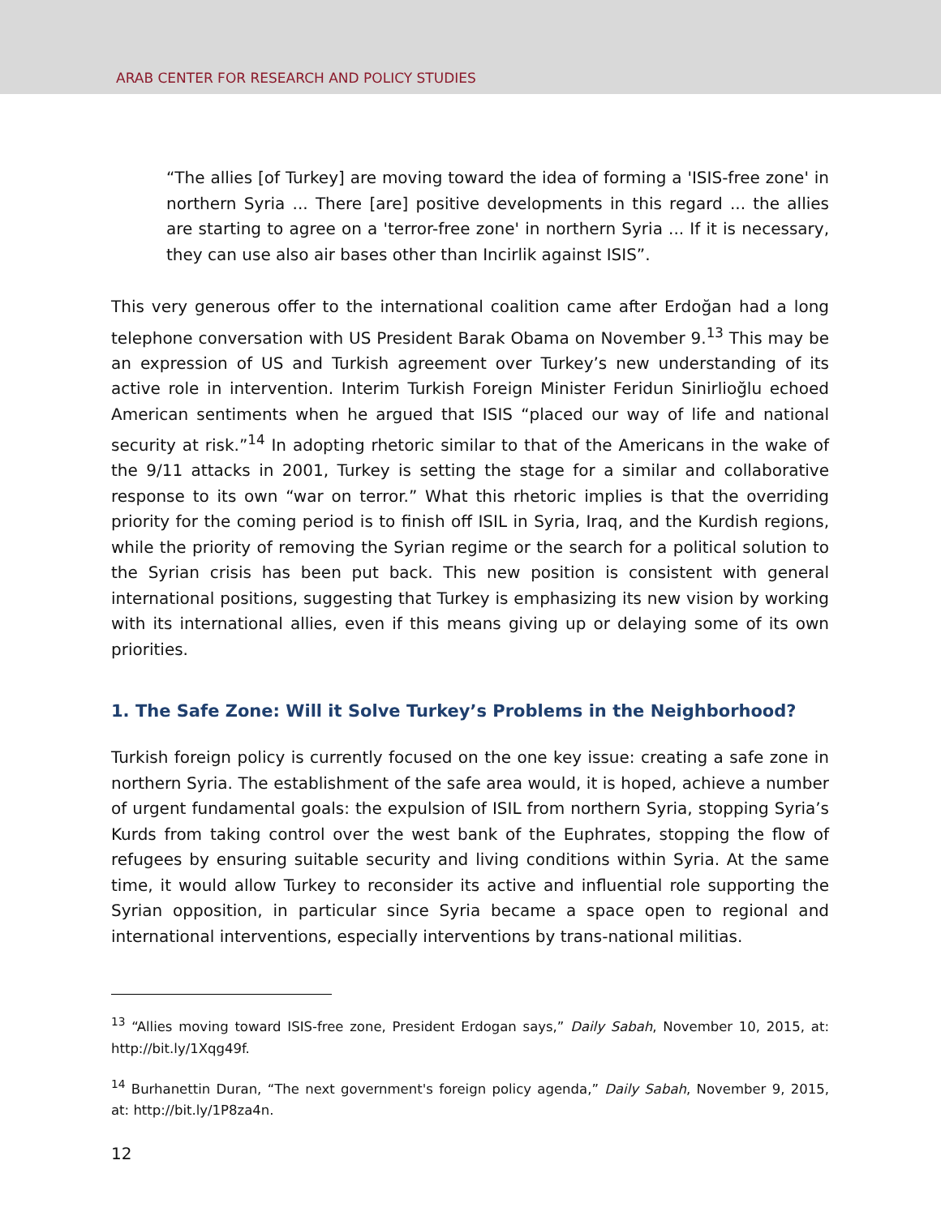ARAB CENTER FOR RESEARCH AND POLICY STUDIES
“The allies [of Turkey] are moving toward the idea of forming a 'ISIS-free zone' in northern Syria ... There [are] positive developments in this regard ... the allies are starting to agree on a 'terror-free zone' in northern Syria ... If it is necessary, they can use also air bases other than Incirlik against ISIS”.
This very generous offer to the international coalition came after Erdoğan had a long telephone conversation with US President Barak Obama on November 9.<sup>13</sup> This may be an expression of US and Turkish agreement over Turkey’s new understanding of its active role in intervention. Interim Turkish Foreign Minister Feridun Sinirlioğlu echoed American sentiments when he argued that ISIS “placed our way of life and national security at risk.”<sup>14</sup> In adopting rhetoric similar to that of the Americans in the wake of the 9/11 attacks in 2001, Turkey is setting the stage for a similar and collaborative response to its own “war on terror.” What this rhetoric implies is that the overriding priority for the coming period is to finish off ISIL in Syria, Iraq, and the Kurdish regions, while the priority of removing the Syrian regime or the search for a political solution to the Syrian crisis has been put back. This new position is consistent with general international positions, suggesting that Turkey is emphasizing its new vision by working with its international allies, even if this means giving up or delaying some of its own priorities.
1. The Safe Zone: Will it Solve Turkey’s Problems in the Neighborhood?
Turkish foreign policy is currently focused on the one key issue: creating a safe zone in northern Syria. The establishment of the safe area would, it is hoped, achieve a number of urgent fundamental goals: the expulsion of ISIL from northern Syria, stopping Syria’s Kurds from taking control over the west bank of the Euphrates, stopping the flow of refugees by ensuring suitable security and living conditions within Syria. At the same time, it would allow Turkey to reconsider its active and influential role supporting the Syrian opposition, in particular since Syria became a space open to regional and international interventions, especially interventions by trans-national militias.
<sup>13</sup> “Allies moving toward ISIS-free zone, President Erdogan says,” Daily Sabah, November 10, 2015, at: http://bit.ly/1Xqg49f.
<sup>14</sup> Burhanettin Duran, “The next government's foreign policy agenda,” Daily Sabah, November 9, 2015, at: http://bit.ly/1P8za4n.
12